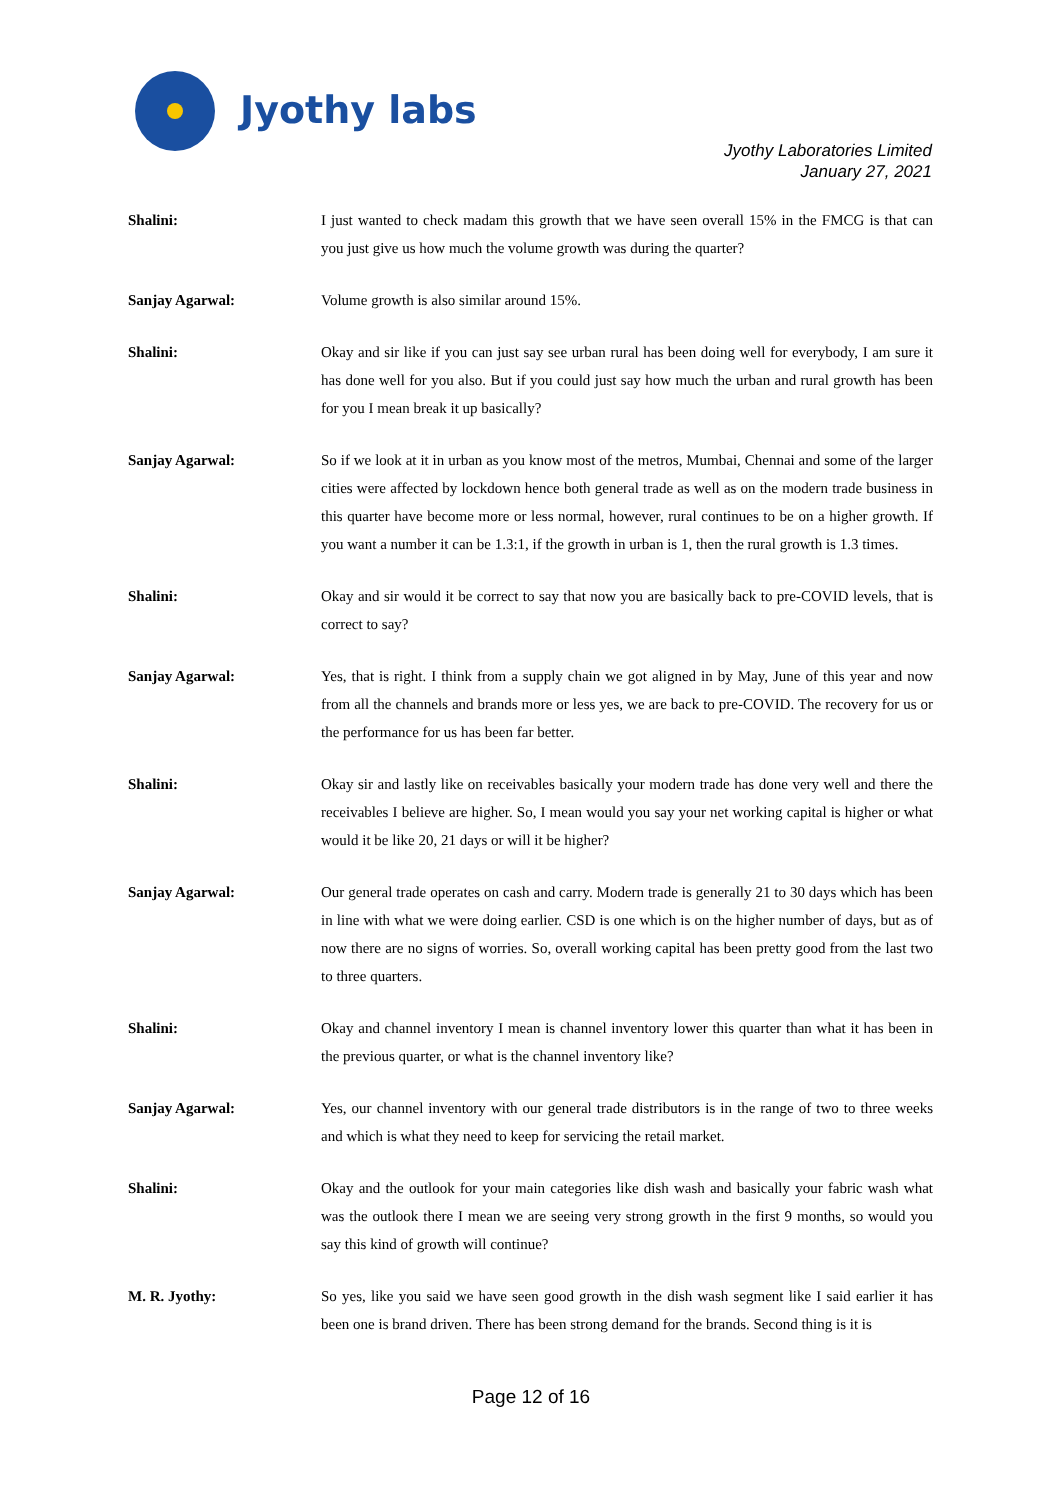Jyothy labs
Jyothy Laboratories Limited
January 27, 2021
Shalini: I just wanted to check madam this growth that we have seen overall 15% in the FMCG is that can you just give us how much the volume growth was during the quarter?
Sanjay Agarwal: Volume growth is also similar around 15%.
Shalini: Okay and sir like if you can just say see urban rural has been doing well for everybody, I am sure it has done well for you also. But if you could just say how much the urban and rural growth has been for you I mean break it up basically?
Sanjay Agarwal: So if we look at it in urban as you know most of the metros, Mumbai, Chennai and some of the larger cities were affected by lockdown hence both general trade as well as on the modern trade business in this quarter have become more or less normal, however, rural continues to be on a higher growth. If you want a number it can be 1.3:1, if the growth in urban is 1, then the rural growth is 1.3 times.
Shalini: Okay and sir would it be correct to say that now you are basically back to pre-COVID levels, that is correct to say?
Sanjay Agarwal: Yes, that is right. I think from a supply chain we got aligned in by May, June of this year and now from all the channels and brands more or less yes, we are back to pre-COVID. The recovery for us or the performance for us has been far better.
Shalini: Okay sir and lastly like on receivables basically your modern trade has done very well and there the receivables I believe are higher. So, I mean would you say your net working capital is higher or what would it be like 20, 21 days or will it be higher?
Sanjay Agarwal: Our general trade operates on cash and carry. Modern trade is generally 21 to 30 days which has been in line with what we were doing earlier. CSD is one which is on the higher number of days, but as of now there are no signs of worries. So, overall working capital has been pretty good from the last two to three quarters.
Shalini: Okay and channel inventory I mean is channel inventory lower this quarter than what it has been in the previous quarter, or what is the channel inventory like?
Sanjay Agarwal: Yes, our channel inventory with our general trade distributors is in the range of two to three weeks and which is what they need to keep for servicing the retail market.
Shalini: Okay and the outlook for your main categories like dish wash and basically your fabric wash what was the outlook there I mean we are seeing very strong growth in the first 9 months, so would you say this kind of growth will continue?
M. R. Jyothy: So yes, like you said we have seen good growth in the dish wash segment like I said earlier it has been one is brand driven. There has been strong demand for the brands. Second thing is it is
Page 12 of 16